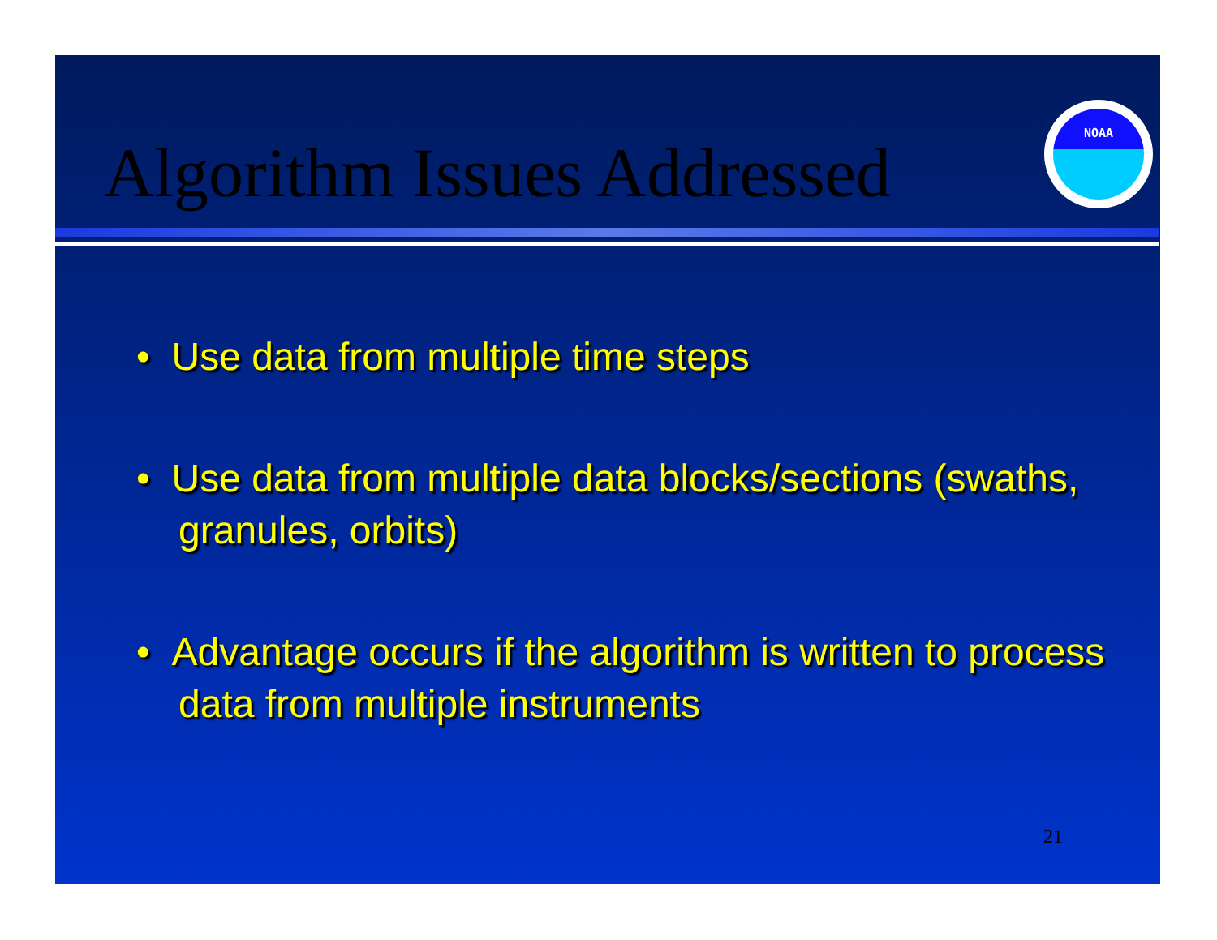Algorithm Issues Addressed
NOAA
• Use data from multiple time steps
• Use data from multiple data blocks/sections (swaths, granules, orbits)
• Advantage occurs if the algorithm is written to process data from multiple instruments
21